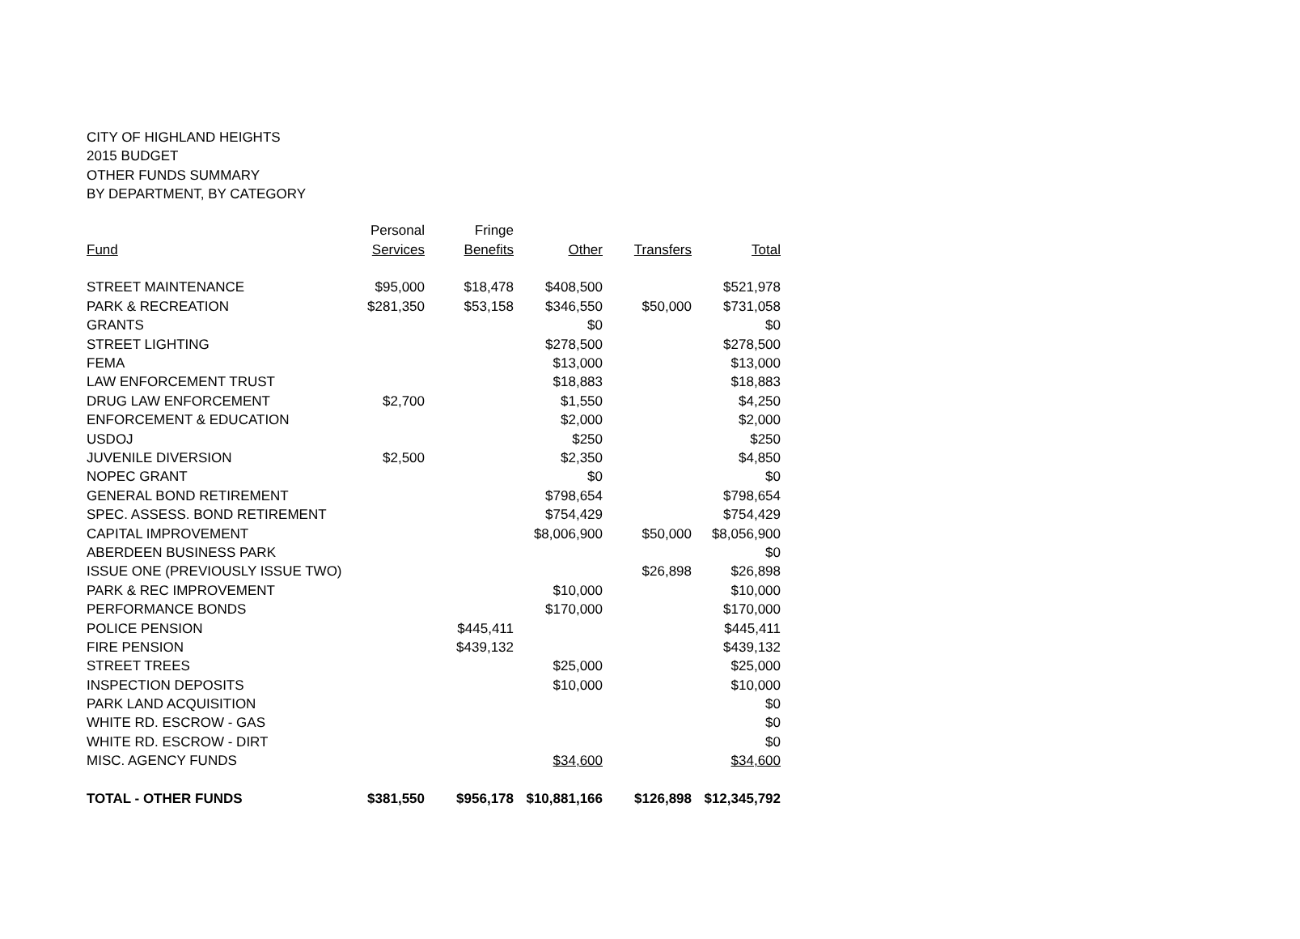CITY OF HIGHLAND HEIGHTS
2015 BUDGET
OTHER FUNDS SUMMARY
BY DEPARTMENT, BY CATEGORY
| | Personal | Fringe | | | |
| --- | --- | --- | --- | --- | --- |
| Fund | Services | Benefits | Other | Transfers | Total |
| STREET MAINTENANCE | $95,000 | $18,478 | $408,500 | | $521,978 |
| PARK & RECREATION | $281,350 | $53,158 | $346,550 | $50,000 | $731,058 |
| GRANTS | | | $0 | | $0 |
| STREET LIGHTING | | | $278,500 | | $278,500 |
| FEMA | | | $13,000 | | $13,000 |
| LAW ENFORCEMENT TRUST | | | $18,883 | | $18,883 |
| DRUG LAW ENFORCEMENT | $2,700 | | $1,550 | | $4,250 |
| ENFORCEMENT & EDUCATION | | | $2,000 | | $2,000 |
| USDOJ | | | $250 | | $250 |
| JUVENILE DIVERSION | $2,500 | | $2,350 | | $4,850 |
| NOPEC GRANT | | | $0 | | $0 |
| GENERAL BOND RETIREMENT | | | $798,654 | | $798,654 |
| SPEC. ASSESS. BOND RETIREMENT | | | $754,429 | | $754,429 |
| CAPITAL IMPROVEMENT | | | $8,006,900 | $50,000 | $8,056,900 |
| ABERDEEN BUSINESS PARK | | | | | $0 |
| ISSUE ONE (PREVIOUSLY ISSUE TWO) | | | | $26,898 | $26,898 |
| PARK & REC IMPROVEMENT | | | $10,000 | | $10,000 |
| PERFORMANCE BONDS | | | $170,000 | | $170,000 |
| POLICE PENSION | | $445,411 | | | $445,411 |
| FIRE PENSION | | $439,132 | | | $439,132 |
| STREET TREES | | | $25,000 | | $25,000 |
| INSPECTION DEPOSITS | | | $10,000 | | $10,000 |
| PARK LAND ACQUISITION | | | | | $0 |
| WHITE RD. ESCROW - GAS | | | | | $0 |
| WHITE RD. ESCROW - DIRT | | | | | $0 |
| MISC. AGENCY FUNDS | | | $34,600 | | $34,600 |
| TOTAL - OTHER FUNDS | $381,550 | $956,178 | $10,881,166 | $126,898 | $12,345,792 |